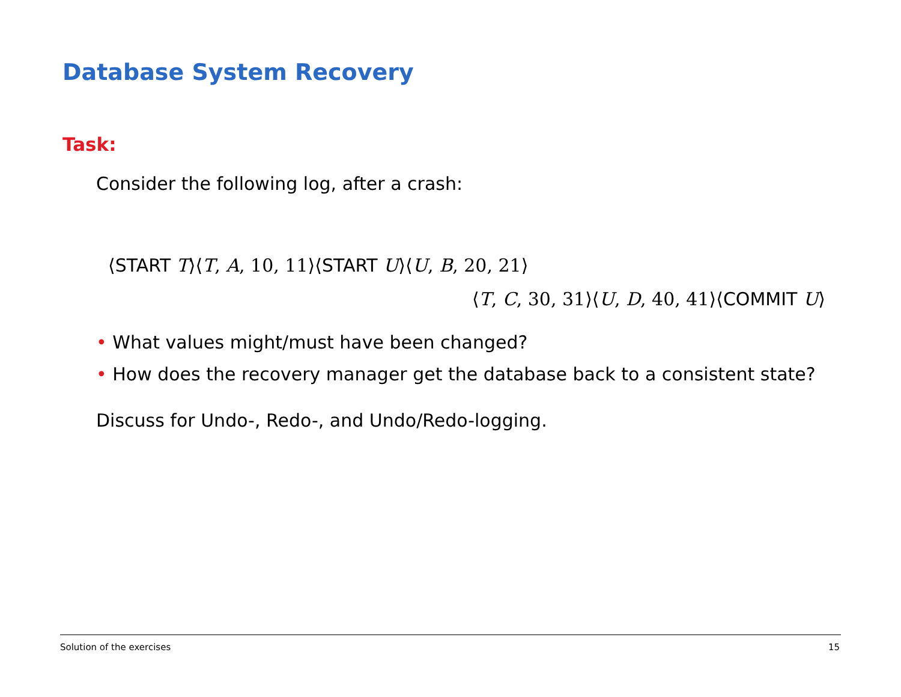Database System Recovery
Task:
Consider the following log, after a crash:
⟨START T⟩⟨T, A, 10, 11⟩⟨START U⟩⟨U, B, 20, 21⟩
⟨T, C, 30, 31⟩⟨U, D, 40, 41⟩⟨COMMIT U⟩
• What values might/must have been changed?
• How does the recovery manager get the database back to a consistent state?
Discuss for Undo-, Redo-, and Undo/Redo-logging.
Solution of the exercises 15